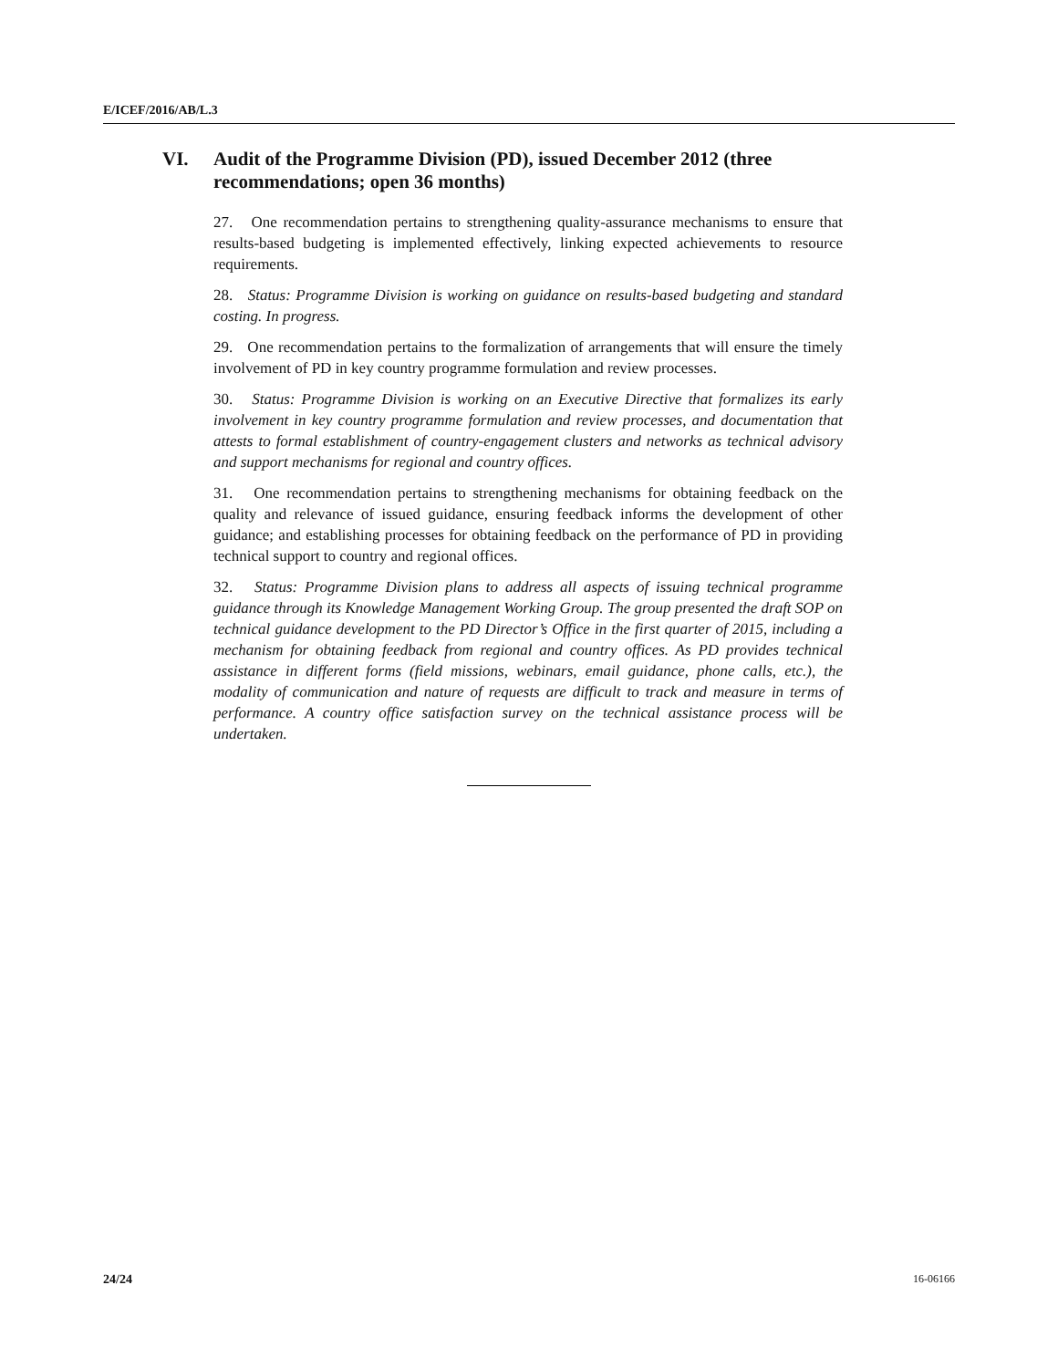E/ICEF/2016/AB/L.3
VI. Audit of the Programme Division (PD), issued December 2012 (three recommendations; open 36 months)
27. One recommendation pertains to strengthening quality-assurance mechanisms to ensure that results-based budgeting is implemented effectively, linking expected achievements to resource requirements.
28. Status: Programme Division is working on guidance on results-based budgeting and standard costing. In progress.
29. One recommendation pertains to the formalization of arrangements that will ensure the timely involvement of PD in key country programme formulation and review processes.
30. Status: Programme Division is working on an Executive Directive that formalizes its early involvement in key country programme formulation and review processes, and documentation that attests to formal establishment of country-engagement clusters and networks as technical advisory and support mechanisms for regional and country offices.
31. One recommendation pertains to strengthening mechanisms for obtaining feedback on the quality and relevance of issued guidance, ensuring feedback informs the development of other guidance; and establishing processes for obtaining feedback on the performance of PD in providing technical support to country and regional offices.
32. Status: Programme Division plans to address all aspects of issuing technical programme guidance through its Knowledge Management Working Group. The group presented the draft SOP on technical guidance development to the PD Director’s Office in the first quarter of 2015, including a mechanism for obtaining feedback from regional and country offices. As PD provides technical assistance in different forms (field missions, webinars, email guidance, phone calls, etc.), the modality of communication and nature of requests are difficult to track and measure in terms of performance. A country office satisfaction survey on the technical assistance process will be undertaken.
24/24 16-06166